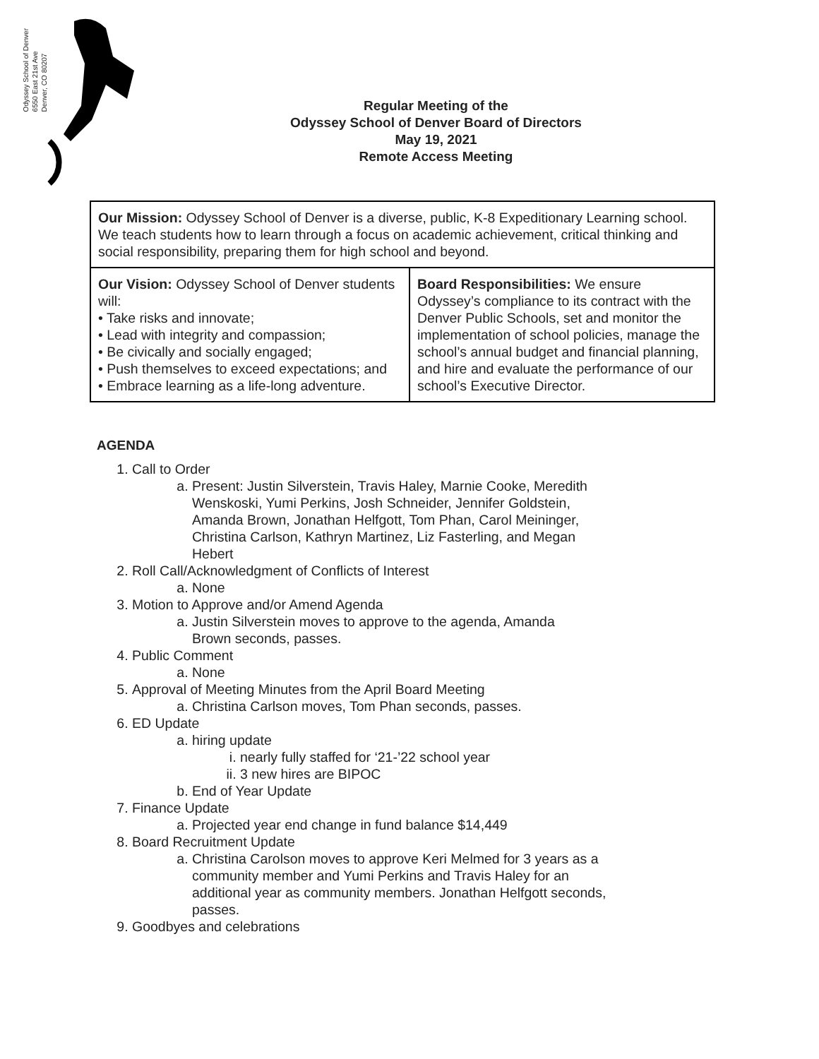Odyssey School of Denver
6550 East 21st Ave
Denver, CO 80207
Regular Meeting of the
Odyssey School of Denver Board of Directors
May 19, 2021
Remote Access Meeting
| Our Mission: Odyssey School of Denver is a diverse, public, K-8 Expeditionary Learning school. We teach students how to learn through a focus on academic achievement, critical thinking and social responsibility, preparing them for high school and beyond. | |
| Our Vision: Odyssey School of Denver students will: • Take risks and innovate; • Lead with integrity and compassion; • Be civically and socially engaged; • Push themselves to exceed expectations; and • Embrace learning as a life-long adventure. | Board Responsibilities: We ensure Odyssey’s compliance to its contract with the Denver Public Schools, set and monitor the implementation of school policies, manage the school’s annual budget and financial planning, and hire and evaluate the performance of our school’s Executive Director. |
AGENDA
1. Call to Order
a. Present: Justin Silverstein, Travis Haley, Marnie Cooke, Meredith Wenskoski, Yumi Perkins, Josh Schneider, Jennifer Goldstein, Amanda Brown, Jonathan Helfgott, Tom Phan, Carol Meininger, Christina Carlson, Kathryn Martinez, Liz Fasterling, and Megan Hebert
2. Roll Call/Acknowledgment of Conflicts of Interest
a. None
3. Motion to Approve and/or Amend Agenda
a. Justin Silverstein moves to approve to the agenda, Amanda Brown seconds, passes.
4. Public Comment
a. None
5. Approval of Meeting Minutes from the April Board Meeting
a. Christina Carlson moves, Tom Phan seconds, passes.
6. ED Update
a. hiring update
i. nearly fully staffed for ‘21-’22 school year
ii. 3 new hires are BIPOC
b. End of Year Update
7. Finance Update
a. Projected year end change in fund balance $14,449
8. Board Recruitment Update
a. Christina Carolson moves to approve Keri Melmed for 3 years as a community member and Yumi Perkins and Travis Haley for an additional year as community members. Jonathan Helfgott seconds, passes.
9. Goodbyes and celebrations